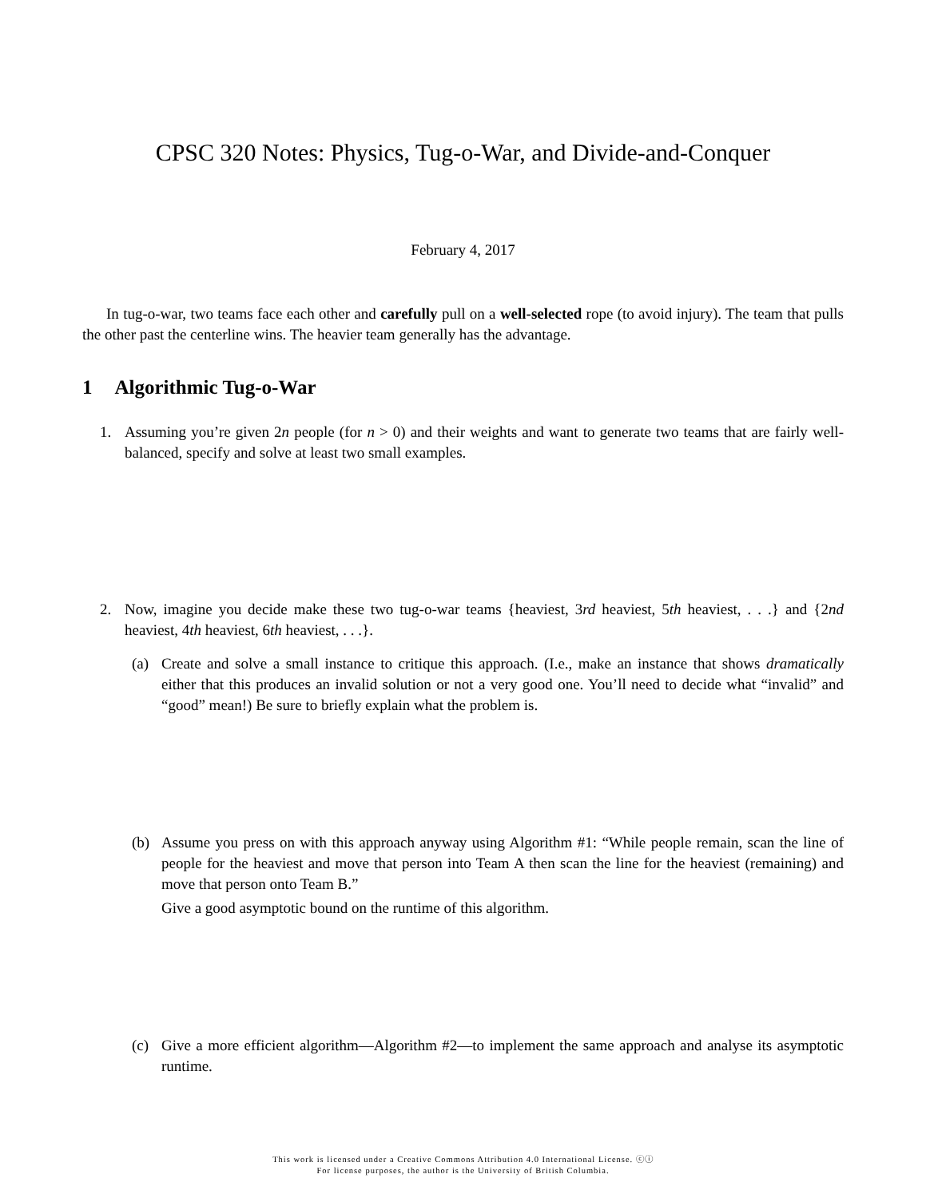CPSC 320 Notes: Physics, Tug-o-War, and Divide-and-Conquer
February 4, 2017
In tug-o-war, two teams face each other and carefully pull on a well-selected rope (to avoid injury). The team that pulls the other past the centerline wins. The heavier team generally has the advantage.
1 Algorithmic Tug-o-War
1. Assuming you’re given 2n people (for n > 0) and their weights and want to generate two teams that are fairly well-balanced, specify and solve at least two small examples.
2. Now, imagine you decide make these two tug-o-war teams {heaviest, 3rd heaviest, 5th heaviest, . . .} and {2nd heaviest, 4th heaviest, 6th heaviest, . . .}.
(a) Create and solve a small instance to critique this approach. (I.e., make an instance that shows dramatically either that this produces an invalid solution or not a very good one. You’ll need to decide what “invalid” and “good” mean!) Be sure to briefly explain what the problem is.
(b) Assume you press on with this approach anyway using Algorithm #1: “While people remain, scan the line of people for the heaviest and move that person into Team A then scan the line for the heaviest (remaining) and move that person onto Team B.”
Give a good asymptotic bound on the runtime of this algorithm.
(c) Give a more efficient algorithm—Algorithm #2—to implement the same approach and analyse its asymptotic runtime.
This work is licensed under a Creative Commons Attribution 4.0 International License. ⓒⓘ
For license purposes, the author is the University of British Columbia.